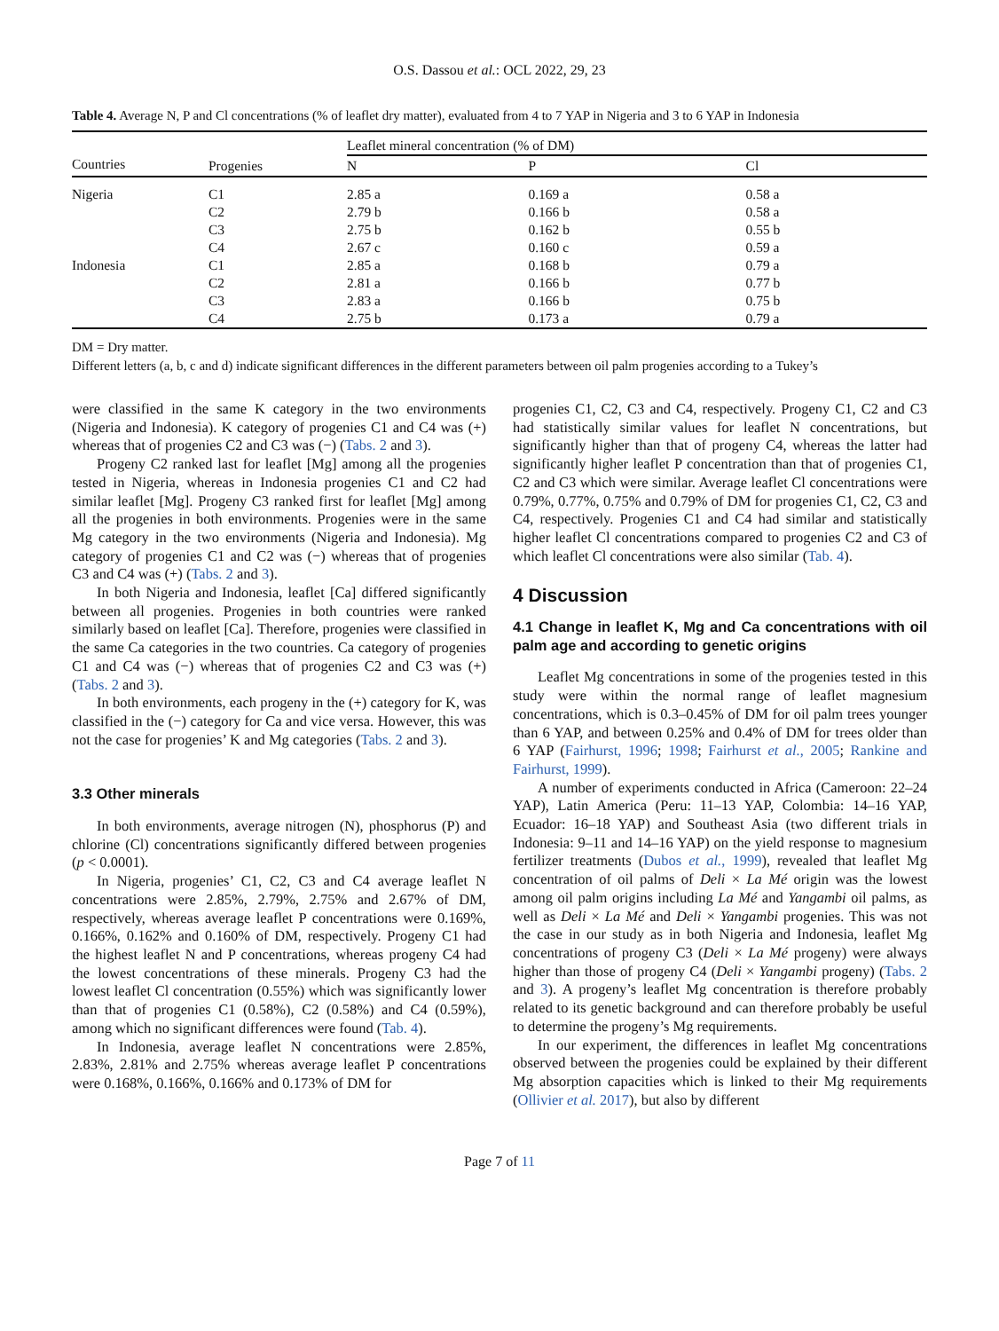O.S. Dassou et al.: OCL 2022, 29, 23
Table 4. Average N, P and Cl concentrations (% of leaflet dry matter), evaluated from 4 to 7 YAP in Nigeria and 3 to 6 YAP in Indonesia
| | | Leaflet mineral concentration (% of DM) | | |
| --- | --- | --- | --- | --- |
| Countries | Progenies | N | P | Cl |
| Nigeria | C1 | 2.85 a | 0.169 a | 0.58 a |
| | C2 | 2.79 b | 0.166 b | 0.58 a |
| | C3 | 2.75 b | 0.162 b | 0.55 b |
| | C4 | 2.67 c | 0.160 c | 0.59 a |
| Indonesia | C1 | 2.85 a | 0.168 b | 0.79 a |
| | C2 | 2.81 a | 0.166 b | 0.77 b |
| | C3 | 2.83 a | 0.166 b | 0.75 b |
| | C4 | 2.75 b | 0.173 a | 0.79 a |
DM = Dry matter.
Different letters (a, b, c and d) indicate significant differences in the different parameters between oil palm progenies according to a Tukey’s
were classified in the same K category in the two environments (Nigeria and Indonesia). K category of progenies C1 and C4 was (+) whereas that of progenies C2 and C3 was (−) (Tabs. 2 and 3).
Progeny C2 ranked last for leaflet [Mg] among all the progenies tested in Nigeria, whereas in Indonesia progenies C1 and C2 had similar leaflet [Mg]. Progeny C3 ranked first for leaflet [Mg] among all the progenies in both environments. Progenies were in the same Mg category in the two environments (Nigeria and Indonesia). Mg category of progenies C1 and C2 was (−) whereas that of progenies C3 and C4 was (+) (Tabs. 2 and 3).
In both Nigeria and Indonesia, leaflet [Ca] differed significantly between all progenies. Progenies in both countries were ranked similarly based on leaflet [Ca]. Therefore, progenies were classified in the same Ca categories in the two countries. Ca category of progenies C1 and C4 was (−) whereas that of progenies C2 and C3 was (+) (Tabs. 2 and 3).
In both environments, each progeny in the (+) category for K, was classified in the (−) category for Ca and vice versa. However, this was not the case for progenies’ K and Mg categories (Tabs. 2 and 3).
3.3 Other minerals
In both environments, average nitrogen (N), phosphorus (P) and chlorine (Cl) concentrations significantly differed between progenies (p < 0.0001).
In Nigeria, progenies’ C1, C2, C3 and C4 average leaflet N concentrations were 2.85%, 2.79%, 2.75% and 2.67% of DM, respectively, whereas average leaflet P concentrations were 0.169%, 0.166%, 0.162% and 0.160% of DM, respectively. Progeny C1 had the highest leaflet N and P concentrations, whereas progeny C4 had the lowest concentrations of these minerals. Progeny C3 had the lowest leaflet Cl concentration (0.55%) which was significantly lower than that of progenies C1 (0.58%), C2 (0.58%) and C4 (0.59%), among which no significant differences were found (Tab. 4).
In Indonesia, average leaflet N concentrations were 2.85%, 2.83%, 2.81% and 2.75% whereas average leaflet P concentrations were 0.168%, 0.166%, 0.166% and 0.173% of DM for
progenies C1, C2, C3 and C4, respectively. Progeny C1, C2 and C3 had statistically similar values for leaflet N concentrations, but significantly higher than that of progeny C4, whereas the latter had significantly higher leaflet P concentration than that of progenies C1, C2 and C3 which were similar. Average leaflet Cl concentrations were 0.79%, 0.77%, 0.75% and 0.79% of DM for progenies C1, C2, C3 and C4, respectively. Progenies C1 and C4 had similar and statistically higher leaflet Cl concentrations compared to progenies C2 and C3 of which leaflet Cl concentrations were also similar (Tab. 4).
4 Discussion
4.1 Change in leaflet K, Mg and Ca concentrations with oil palm age and according to genetic origins
Leaflet Mg concentrations in some of the progenies tested in this study were within the normal range of leaflet magnesium concentrations, which is 0.3–0.45% of DM for oil palm trees younger than 6 YAP, and between 0.25% and 0.4% of DM for trees older than 6 YAP (Fairhurst, 1996; 1998; Fairhurst et al., 2005; Rankine and Fairhurst, 1999).
A number of experiments conducted in Africa (Cameroon: 22–24 YAP), Latin America (Peru: 11–13 YAP, Colombia: 14–16 YAP, Ecuador: 16–18 YAP) and Southeast Asia (two different trials in Indonesia: 9–11 and 14–16 YAP) on the yield response to magnesium fertilizer treatments (Dubos et al., 1999), revealed that leaflet Mg concentration of oil palms of Deli × La Mé origin was the lowest among oil palm origins including La Mé and Yangambi oil palms, as well as Deli × La Mé and Deli × Yangambi progenies. This was not the case in our study as in both Nigeria and Indonesia, leaflet Mg concentrations of progeny C3 (Deli × La Mé progeny) were always higher than those of progeny C4 (Deli × Yangambi progeny) (Tabs. 2 and 3). A progeny’s leaflet Mg concentration is therefore probably related to its genetic background and can therefore probably be useful to determine the progeny’s Mg requirements.
In our experiment, the differences in leaflet Mg concentrations observed between the progenies could be explained by their different Mg absorption capacities which is linked to their Mg requirements (Ollivier et al. 2017), but also by different
Page 7 of 11